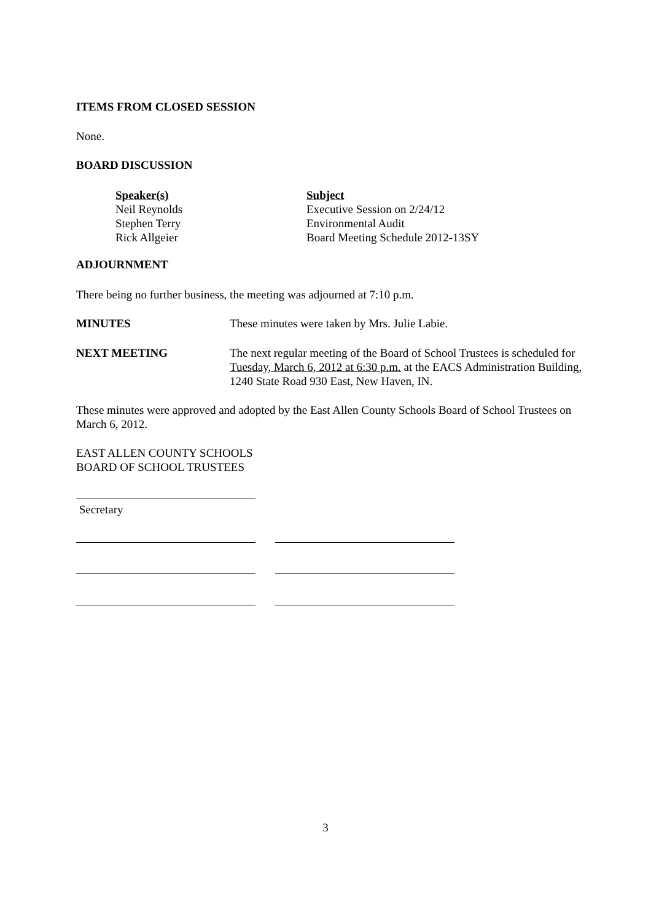ITEMS FROM CLOSED SESSION
None.
BOARD DISCUSSION
| Speaker(s) | Subject |
| Neil Reynolds | Executive Session on 2/24/12 |
| Stephen Terry | Environmental Audit |
| Rick Allgeier | Board Meeting Schedule 2012-13SY |
ADJOURNMENT
There being no further business, the meeting was adjourned at 7:10 p.m.
| MINUTES | These minutes were taken by Mrs. Julie Labie. |
| NEXT MEETING | The next regular meeting of the Board of School Trustees is scheduled for Tuesday, March 6, 2012 at 6:30 p.m. at the EACS Administration Building, 1240 State Road 930 East, New Haven, IN. |
These minutes were approved and adopted by the East Allen County Schools Board of School Trustees on March 6, 2012.
EAST ALLEN COUNTY SCHOOLS
BOARD OF SCHOOL TRUSTEES
Secretary
3